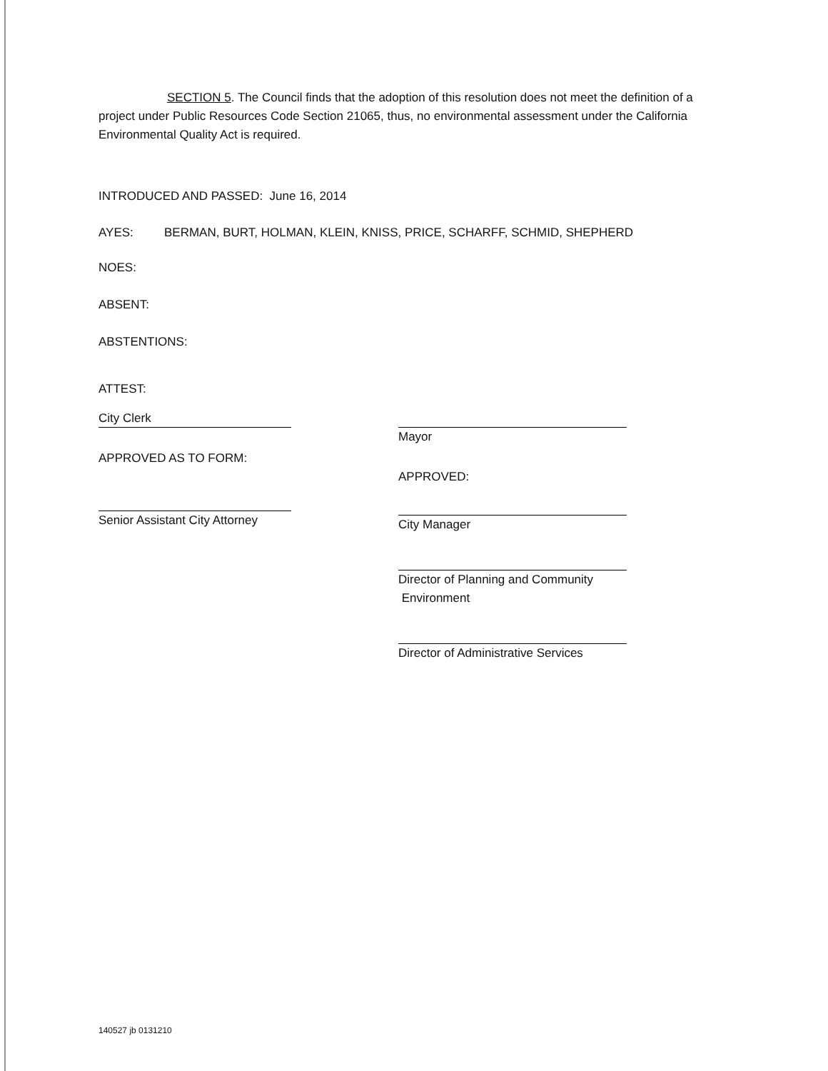SECTION 5. The Council finds that the adoption of this resolution does not meet the definition of a project under Public Resources Code Section 21065, thus, no environmental assessment under the California Environmental Quality Act is required.
INTRODUCED AND PASSED: June 16, 2014
AYES: BERMAN, BURT, HOLMAN, KLEIN, KNISS, PRICE, SCHARFF, SCHMID, SHEPHERD
NOES:
ABSENT:
ABSTENTIONS:
ATTEST:
City Clerk
APPROVED AS TO FORM:
Senior Assistant City Attorney
Mayor
APPROVED:
City Manager
Director of Planning and Community
Environment
Director of Administrative Services
140527 jb 0131210